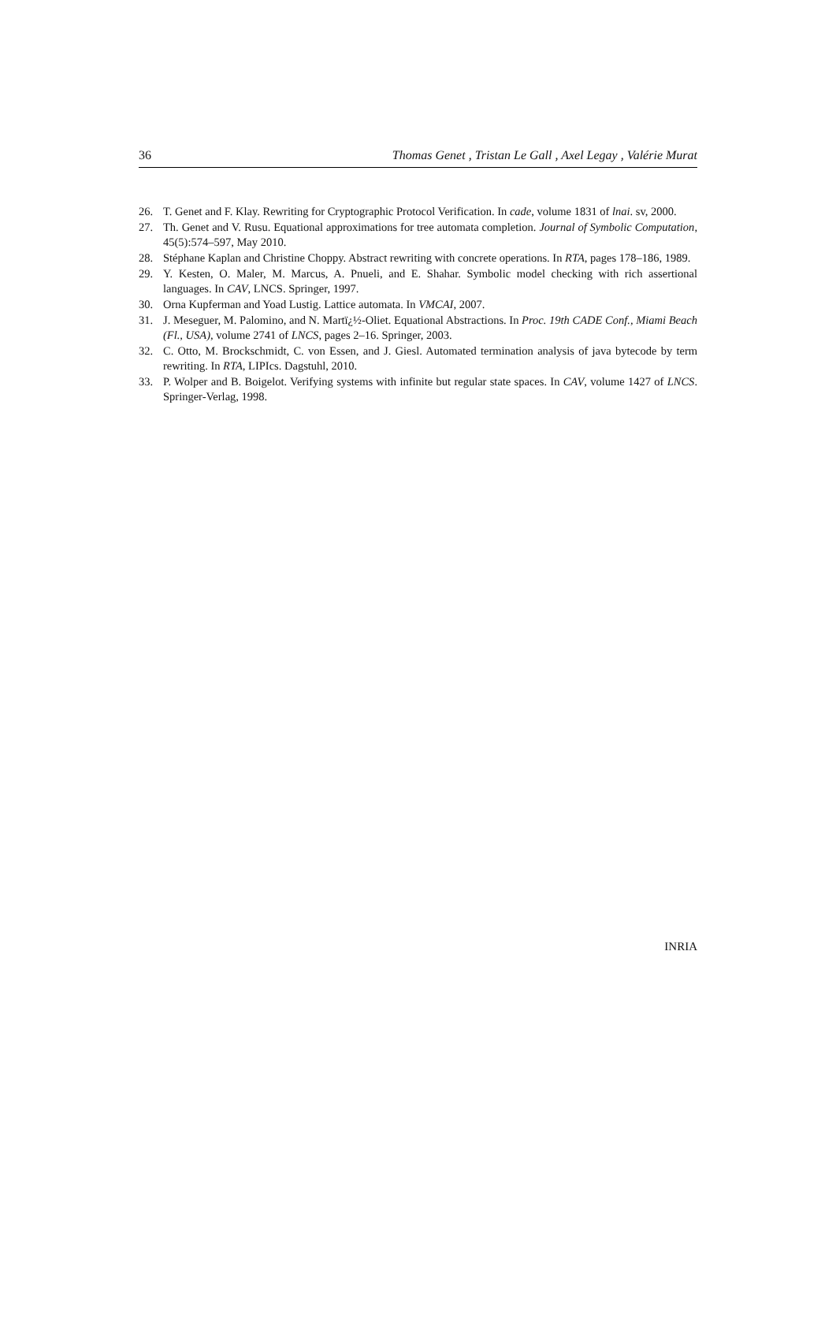36 Thomas Genet , Tristan Le Gall , Axel Legay , Valérie Murat
26. T. Genet and F. Klay. Rewriting for Cryptographic Protocol Verification. In cade, volume 1831 of lnai. sv, 2000.
27. Th. Genet and V. Rusu. Equational approximations for tree automata completion. Journal of Symbolic Computation, 45(5):574–597, May 2010.
28. Stéphane Kaplan and Christine Choppy. Abstract rewriting with concrete operations. In RTA, pages 178–186, 1989.
29. Y. Kesten, O. Maler, M. Marcus, A. Pnueli, and E. Shahar. Symbolic model checking with rich assertional languages. In CAV, LNCS. Springer, 1997.
30. Orna Kupferman and Yoad Lustig. Lattice automata. In VMCAI, 2007.
31. J. Meseguer, M. Palomino, and N. Martï¿½-Oliet. Equational Abstractions. In Proc. 19th CADE Conf., Miami Beach (Fl., USA), volume 2741 of LNCS, pages 2–16. Springer, 2003.
32. C. Otto, M. Brockschmidt, C. von Essen, and J. Giesl. Automated termination analysis of java bytecode by term rewriting. In RTA, LIPIcs. Dagstuhl, 2010.
33. P. Wolper and B. Boigelot. Verifying systems with infinite but regular state spaces. In CAV, volume 1427 of LNCS. Springer-Verlag, 1998.
INRIA